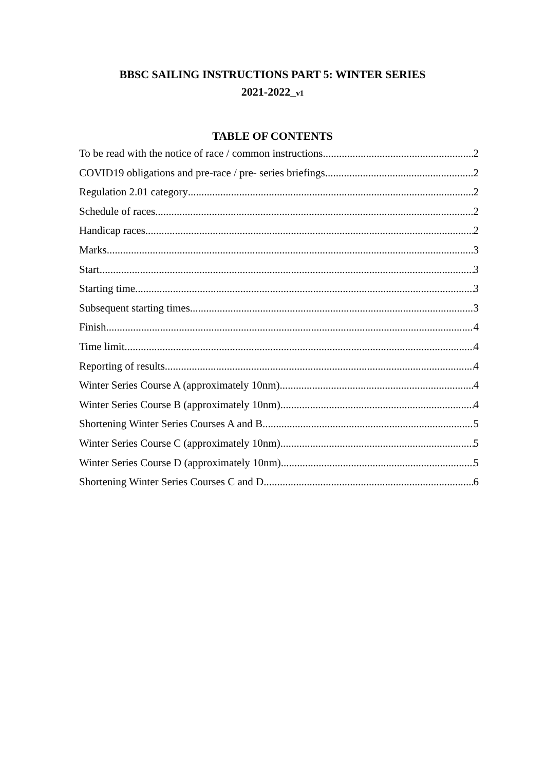BBSC SAILING INSTRUCTIONS PART 5: WINTER SERIES
2021-2022_v1
TABLE OF CONTENTS
To be read with the notice of race / common instructions 2
COVID19 obligations and pre-race / pre- series briefings 2
Regulation 2.01 category 2
Schedule of races 2
Handicap races 2
Marks 3
Start 3
Starting time 3
Subsequent starting times 3
Finish 4
Time limit 4
Reporting of results 4
Winter Series Course A (approximately 10nm) 4
Winter Series Course B (approximately 10nm) 4
Shortening Winter Series Courses A and B 5
Winter Series Course C (approximately 10nm) 5
Winter Series Course D (approximately 10nm) 5
Shortening Winter Series Courses C and D 6